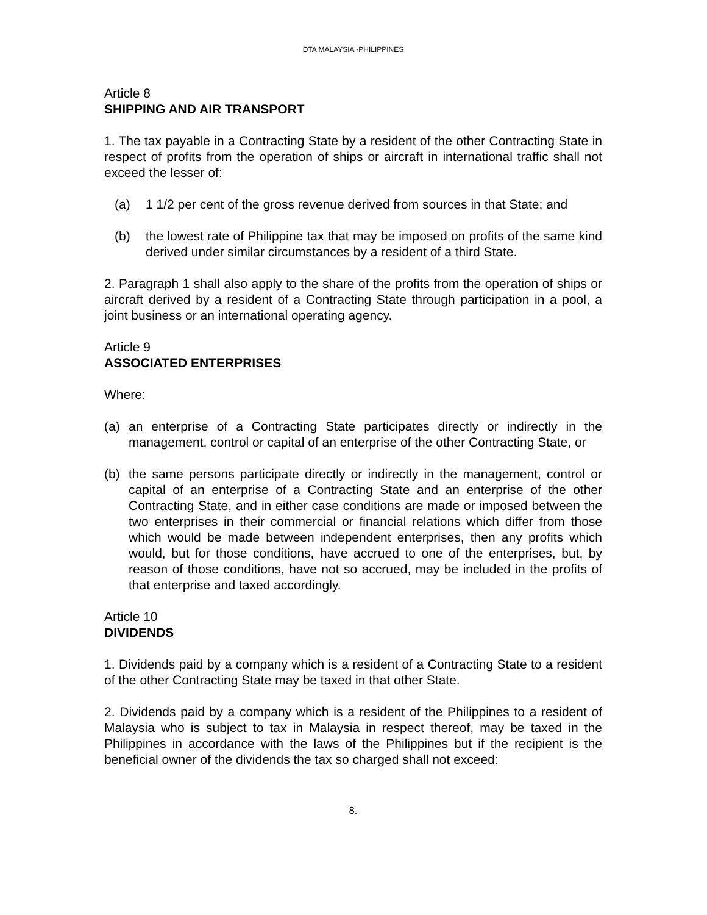DTA MALAYSIA -PHILIPPINES
Article 8
SHIPPING AND AIR TRANSPORT
1. The tax payable in a Contracting State by a resident of the other Contracting State in respect of profits from the operation of ships or aircraft in international traffic shall not exceed the lesser of:
(a) 1 1/2 per cent of the gross revenue derived from sources in that State; and
(b) the lowest rate of Philippine tax that may be imposed on profits of the same kind derived under similar circumstances by a resident of a third State.
2. Paragraph 1 shall also apply to the share of the profits from the operation of ships or aircraft derived by a resident of a Contracting State through participation in a pool, a joint business or an international operating agency.
Article 9
ASSOCIATED ENTERPRISES
Where:
(a) an enterprise of a Contracting State participates directly or indirectly in the management, control or capital of an enterprise of the other Contracting State, or
(b) the same persons participate directly or indirectly in the management, control or capital of an enterprise of a Contracting State and an enterprise of the other Contracting State, and in either case conditions are made or imposed between the two enterprises in their commercial or financial relations which differ from those which would be made between independent enterprises, then any profits which would, but for those conditions, have accrued to one of the enterprises, but, by reason of those conditions, have not so accrued, may be included in the profits of that enterprise and taxed accordingly.
Article 10
DIVIDENDS
1. Dividends paid by a company which is a resident of a Contracting State to a resident of the other Contracting State may be taxed in that other State.
2. Dividends paid by a company which is a resident of the Philippines to a resident of Malaysia who is subject to tax in Malaysia in respect thereof, may be taxed in the Philippines in accordance with the laws of the Philippines but if the recipient is the beneficial owner of the dividends the tax so charged shall not exceed:
8.